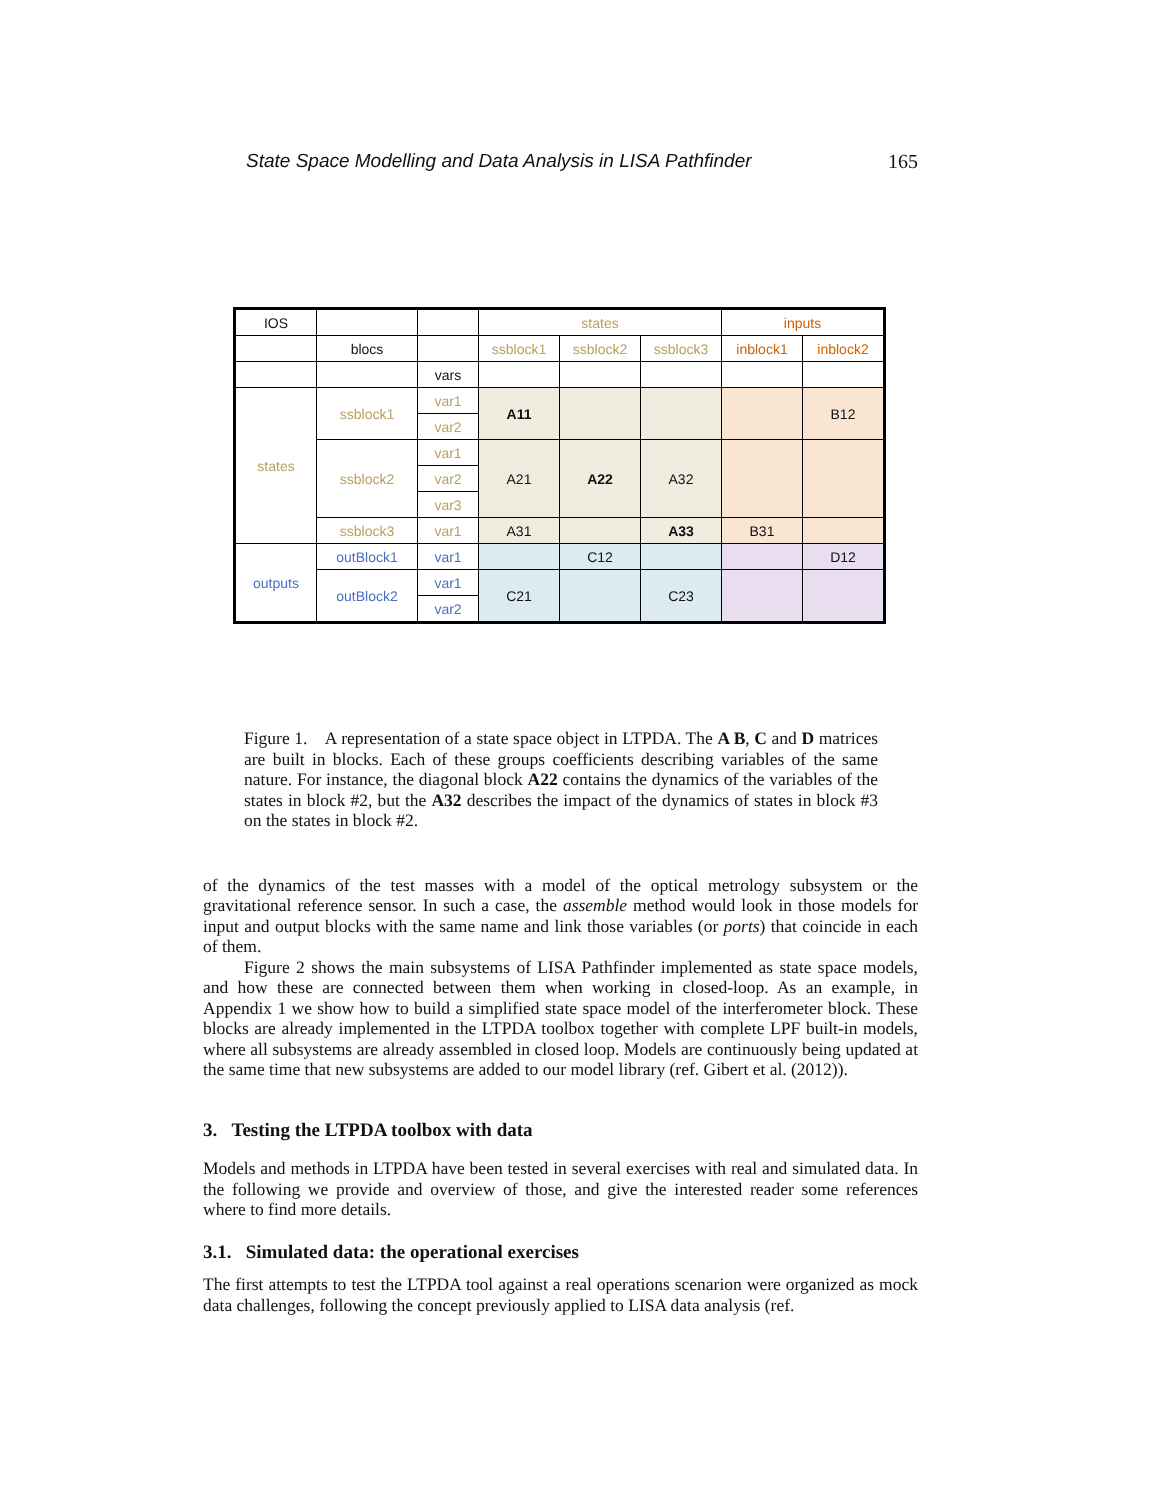State Space Modelling and Data Analysis in LISA Pathfinder 165
| IOS | | | states | | | inputs | |
| | blocs | | ssblock1 | ssblock2 | ssblock3 | inblock1 | inblock2 |
| | | vars | | | | | |
| states | ssblock1 | var1 | A11 | | | | B12 |
| | | var2 | | | | | |
| | ssblock2 | var1 | A21 | A22 | A32 | | |
| | | var2 | | | | | |
| | | var3 | | | | | |
| | ssblock3 | var1 | A31 | | A33 | B31 | |
| outputs | outBlock1 | var1 | | C12 | | | D12 |
| | outBlock2 | var1 | C21 | | C23 | | |
| | | var2 | | | | | |
Figure 1. A representation of a state space object in LTPDA. The A B, C and D matrices are built in blocks. Each of these groups coefficients describing variables of the same nature. For instance, the diagonal block A22 contains the dynamics of the variables of the states in block #2, but the A32 describes the impact of the dynamics of states in block #3 on the states in block #2.
of the dynamics of the test masses with a model of the optical metrology subsystem or the gravitational reference sensor. In such a case, the assemble method would look in those models for input and output blocks with the same name and link those variables (or ports) that coincide in each of them.
Figure 2 shows the main subsystems of LISA Pathfinder implemented as state space models, and how these are connected between them when working in closed-loop. As an example, in Appendix 1 we show how to build a simplified state space model of the interferometer block. These blocks are already implemented in the LTPDA toolbox together with complete LPF built-in models, where all subsystems are already assembled in closed loop. Models are continuously being updated at the same time that new subsystems are added to our model library (ref. Gibert et al. (2012)).
3. Testing the LTPDA toolbox with data
Models and methods in LTPDA have been tested in several exercises with real and simulated data. In the following we provide and overview of those, and give the interested reader some references where to find more details.
3.1. Simulated data: the operational exercises
The first attempts to test the LTPDA tool against a real operations scenarion were organized as mock data challenges, following the concept previously applied to LISA data analysis (ref.